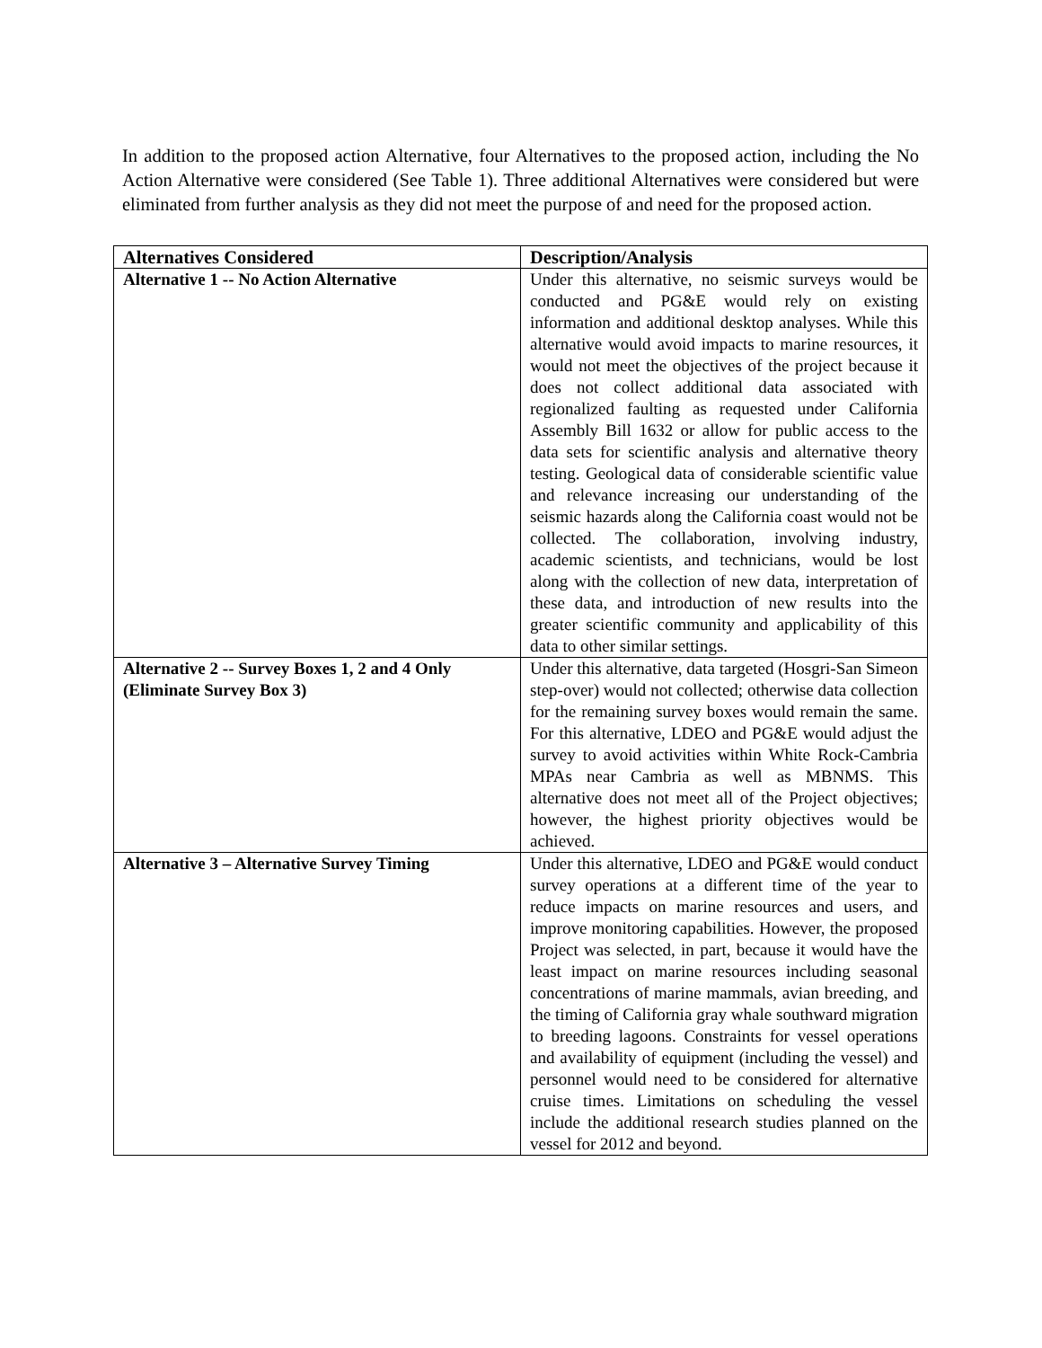In addition to the proposed action Alternative, four Alternatives to the proposed action, including the No Action Alternative were considered (See Table 1). Three additional Alternatives were considered but were eliminated from further analysis as they did not meet the purpose of and need for the proposed action.
| Alternatives Considered | Description/Analysis |
| --- | --- |
| Alternative 1 -- No Action Alternative | Under this alternative, no seismic surveys would be conducted and PG&E would rely on existing information and additional desktop analyses. While this alternative would avoid impacts to marine resources, it would not meet the objectives of the project because it does not collect additional data associated with regionalized faulting as requested under California Assembly Bill 1632 or allow for public access to the data sets for scientific analysis and alternative theory testing. Geological data of considerable scientific value and relevance increasing our understanding of the seismic hazards along the California coast would not be collected. The collaboration, involving industry, academic scientists, and technicians, would be lost along with the collection of new data, interpretation of these data, and introduction of new results into the greater scientific community and applicability of this data to other similar settings. |
| Alternative 2 -- Survey Boxes 1, 2 and 4 Only (Eliminate Survey Box 3) | Under this alternative, data targeted (Hosgri-San Simeon step-over) would not collected; otherwise data collection for the remaining survey boxes would remain the same. For this alternative, LDEO and PG&E would adjust the survey to avoid activities within White Rock-Cambria MPAs near Cambria as well as MBNMS. This alternative does not meet all of the Project objectives; however, the highest priority objectives would be achieved. |
| Alternative 3 – Alternative Survey Timing | Under this alternative, LDEO and PG&E would conduct survey operations at a different time of the year to reduce impacts on marine resources and users, and improve monitoring capabilities. However, the proposed Project was selected, in part, because it would have the least impact on marine resources including seasonal concentrations of marine mammals, avian breeding, and the timing of California gray whale southward migration to breeding lagoons. Constraints for vessel operations and availability of equipment (including the vessel) and personnel would need to be considered for alternative cruise times. Limitations on scheduling the vessel include the additional research studies planned on the vessel for 2012 and beyond. |